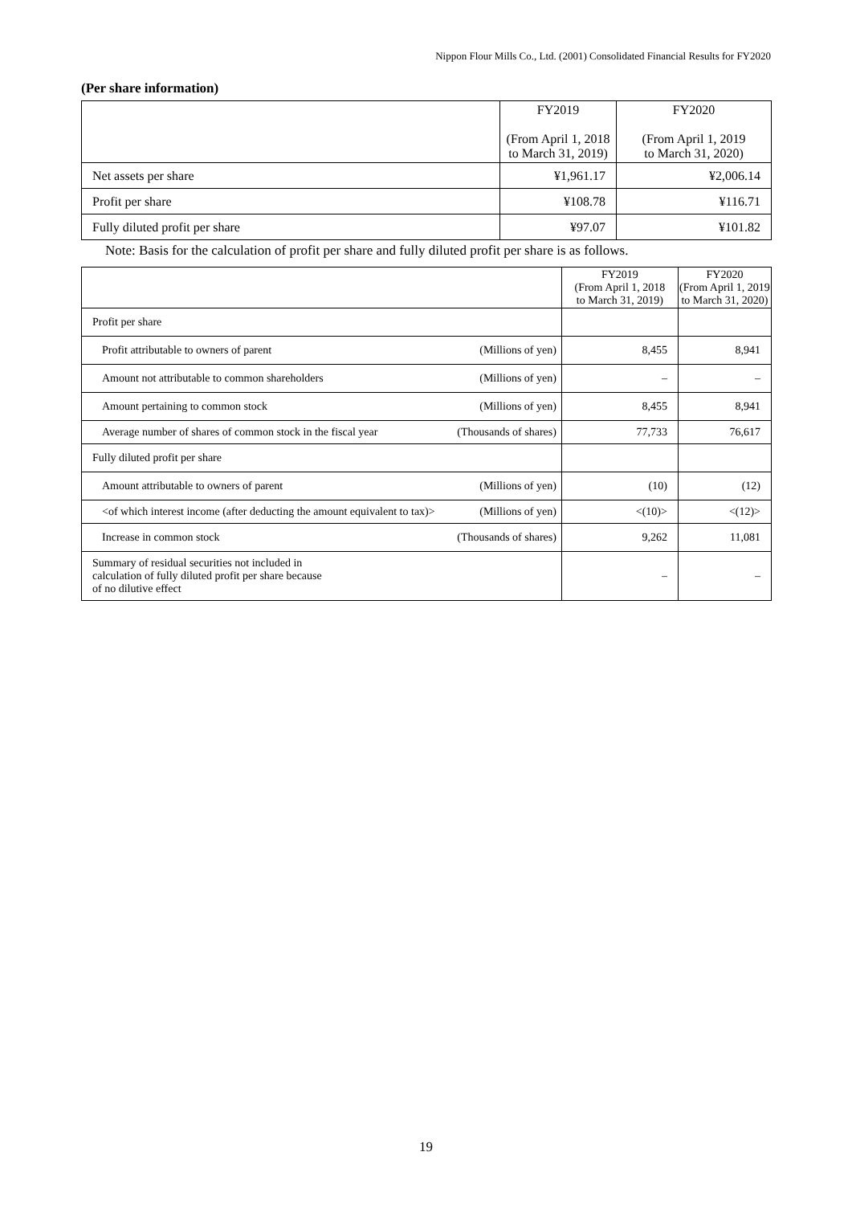Nippon Flour Mills Co., Ltd. (2001) Consolidated Financial Results for FY2020
(Per share information)
| | FY2019 (From April 1, 2018 to March 31, 2019) | FY2020 (From April 1, 2019 to March 31, 2020) |
| Net assets per share | ¥1,961.17 | ¥2,006.14 |
| Profit per share | ¥108.78 | ¥116.71 |
| Fully diluted profit per share | ¥97.07 | ¥101.82 |
Note: Basis for the calculation of profit per share and fully diluted profit per share is as follows.
| | | FY2019 (From April 1, 2018 to March 31, 2019) | FY2020 (From April 1, 2019 to March 31, 2020) |
| Profit per share | | | |
| Profit attributable to owners of parent | (Millions of yen) | 8,455 | 8,941 |
| Amount not attributable to common shareholders | (Millions of yen) | – | – |
| Amount pertaining to common stock | (Millions of yen) | 8,455 | 8,941 |
| Average number of shares of common stock in the fiscal year | (Thousands of shares) | 77,733 | 76,617 |
| Fully diluted profit per share | | | |
| Amount attributable to owners of parent | (Millions of yen) | (10) | (12) |
| <of which interest income (after deducting the amount equivalent to tax)> | (Millions of yen) | <(10)> | <(12)> |
| Increase in common stock | (Thousands of shares) | 9,262 | 11,081 |
| Summary of residual securities not included in calculation of fully diluted profit per share because of no dilutive effect | | – | – |
19